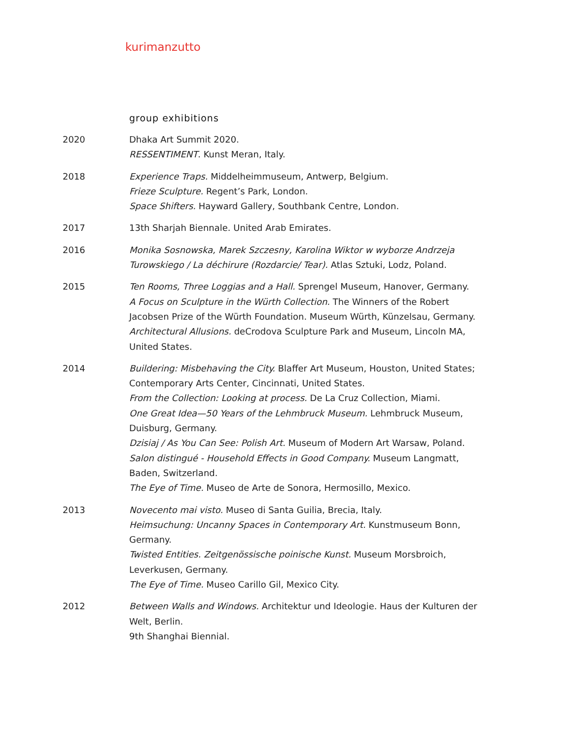kurimanzutto
group exhibitions
2020 Dhaka Art Summit 2020.
RESSENTIMENT. Kunst Meran, Italy.
2018 Experience Traps. Middelheimmuseum, Antwerp, Belgium.
Frieze Sculpture. Regent’s Park, London.
Space Shifters. Hayward Gallery, Southbank Centre, London.
2017 13th Sharjah Biennale. United Arab Emirates.
2016 Monika Sosnowska, Marek Szczesny, Karolina Wiktor w wyborze Andrzeja Turowskiego / La déchirure (Rozdarcie/ Tear). Atlas Sztuki, Lodz, Poland.
2015 Ten Rooms, Three Loggias and a Hall. Sprengel Museum, Hanover, Germany.
A Focus on Sculpture in the Würth Collection. The Winners of the Robert Jacobsen Prize of the Würth Foundation. Museum Würth, Künzelsau, Germany.
Architectural Allusions. deCrodova Sculpture Park and Museum, Lincoln MA, United States.
2014 Buildering: Misbehaving the City. Blaffer Art Museum, Houston, United States; Contemporary Arts Center, Cincinnati, United States.
From the Collection: Looking at process. De La Cruz Collection, Miami.
One Great Idea—50 Years of the Lehmbruck Museum. Lehmbruck Museum, Duisburg, Germany.
Dzisiaj / As You Can See: Polish Art. Museum of Modern Art Warsaw, Poland.
Salon distingué - Household Effects in Good Company. Museum Langmatt, Baden, Switzerland.
The Eye of Time. Museo de Arte de Sonora, Hermosillo, Mexico.
2013 Novecento mai visto. Museo di Santa Guilia, Brecia, Italy.
Heimsuchung: Uncanny Spaces in Contemporary Art. Kunstmuseum Bonn, Germany.
Twisted Entities. Zeitgenössische poinische Kunst. Museum Morsbroich, Leverkusen, Germany.
The Eye of Time. Museo Carillo Gil, Mexico City.
2012 Between Walls and Windows. Architektur und Ideologie. Haus der Kulturen der Welt, Berlin.
9th Shanghai Biennial.